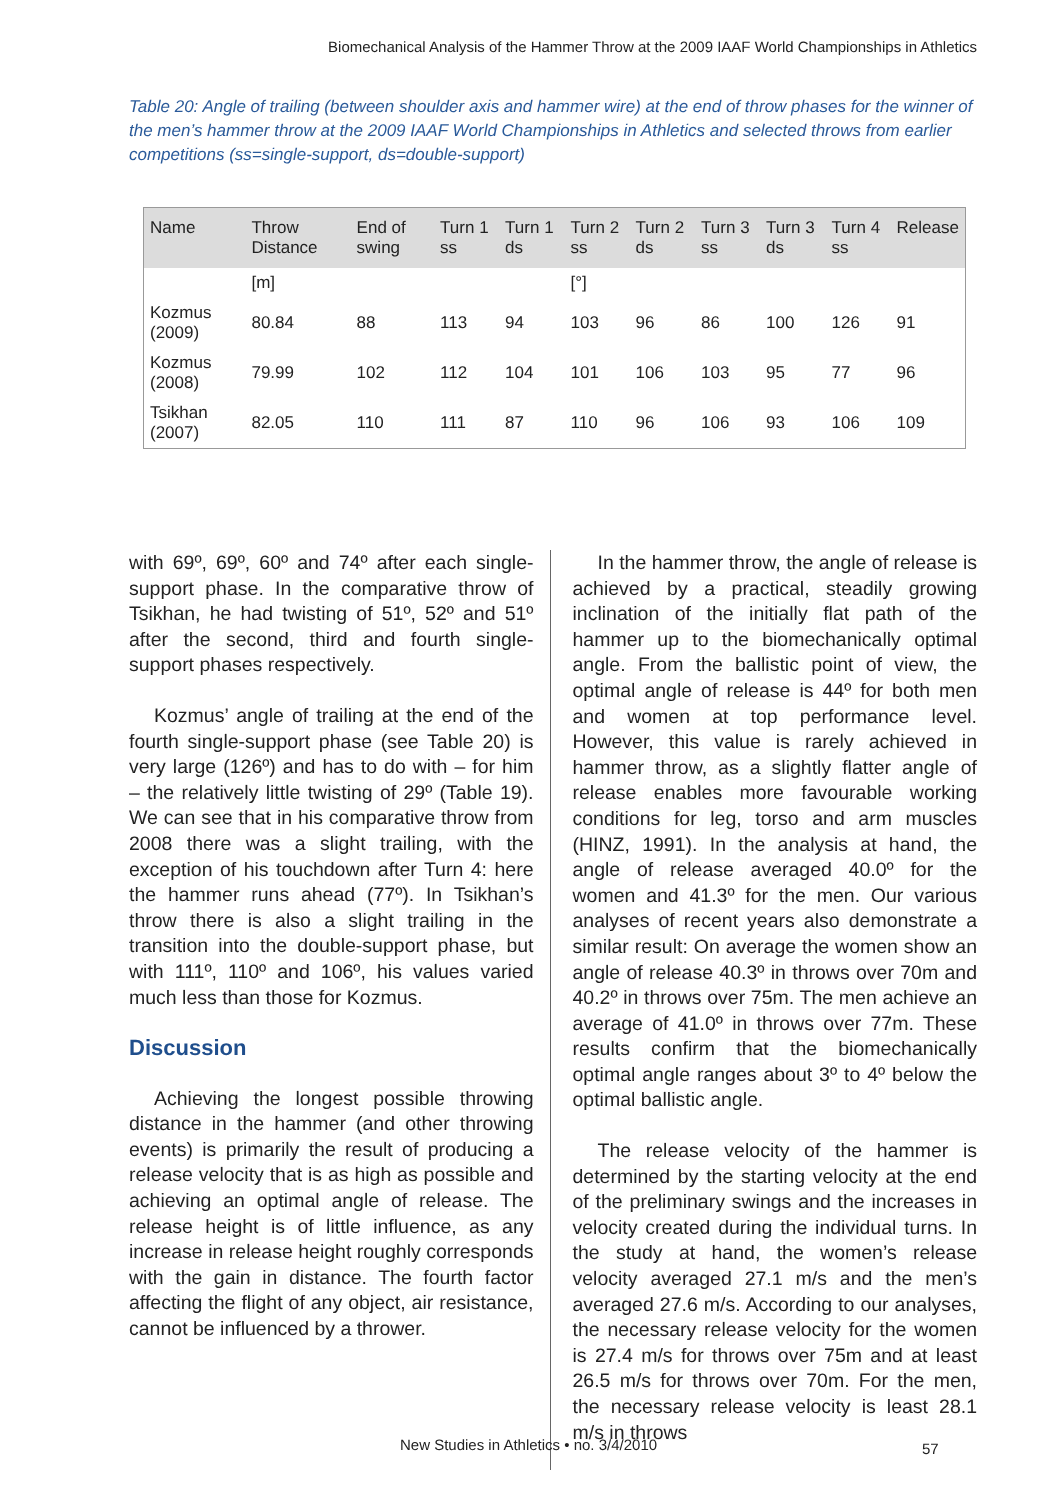Biomechanical Analysis of the Hammer Throw at the 2009 IAAF World Championships in Athletics
Table 20: Angle of trailing (between shoulder axis and hammer wire) at the end of throw phases for the winner of the men’s hammer throw at the 2009 IAAF World Championships in Athletics and selected throws from earlier competitions (ss=single-support, ds=double-support)
| Name | Throw Distance | End of swing | Turn 1 ss | Turn 1 ds | Turn 2 ss | Turn 2 ds | Turn 3 ss | Turn 3 ds | Turn 4 ss | Release |
| --- | --- | --- | --- | --- | --- | --- | --- | --- | --- | --- |
| | [m] | | | | [°] | | | | | |
| Kozmus (2009) | 80.84 | 88 | 113 | 94 | 103 | 96 | 86 | 100 | 126 | 91 |
| Kozmus (2008) | 79.99 | 102 | 112 | 104 | 101 | 106 | 103 | 95 | 77 | 96 |
| Tsikhan (2007) | 82.05 | 110 | 111 | 87 | 110 | 96 | 106 | 93 | 106 | 109 |
with 69º, 69º, 60º and 74º after each single-support phase. In the comparative throw of Tsikhan, he had twisting of 51º, 52º and 51º after the second, third and fourth single-support phases respectively.
Kozmus’ angle of trailing at the end of the fourth single-support phase (see Table 20) is very large (126º) and has to do with – for him – the relatively little twisting of 29º (Table 19). We can see that in his comparative throw from 2008 there was a slight trailing, with the exception of his touchdown after Turn 4: here the hammer runs ahead (77º). In Tsikhan’s throw there is also a slight trailing in the transition into the double-support phase, but with 111º, 110º and 106º, his values varied much less than those for Kozmus.
Discussion
Achieving the longest possible throwing distance in the hammer (and other throwing events) is primarily the result of producing a release velocity that is as high as possible and achieving an optimal angle of release. The release height is of little influence, as any increase in release height roughly corresponds with the gain in distance. The fourth factor affecting the flight of any object, air resistance, cannot be influenced by a thrower.
In the hammer throw, the angle of release is achieved by a practical, steadily growing inclination of the initially flat path of the hammer up to the biomechanically optimal angle. From the ballistic point of view, the optimal angle of release is 44º for both men and women at top performance level. However, this value is rarely achieved in hammer throw, as a slightly flatter angle of release enables more favourable working conditions for leg, torso and arm muscles (HINZ, 1991). In the analysis at hand, the angle of release averaged 40.0º for the women and 41.3º for the men. Our various analyses of recent years also demonstrate a similar result: On average the women show an angle of release 40.3º in throws over 70m and 40.2º in throws over 75m. The men achieve an average of 41.0º in throws over 77m. These results confirm that the biomechanically optimal angle ranges about 3º to 4º below the optimal ballistic angle.
The release velocity of the hammer is determined by the starting velocity at the end of the preliminary swings and the increases in velocity created during the individual turns. In the study at hand, the women’s release velocity averaged 27.1 m/s and the men’s averaged 27.6 m/s. According to our analyses, the necessary release velocity for the women is 27.4 m/s for throws over 75m and at least 26.5 m/s for throws over 70m. For the men, the necessary release velocity is least 28.1 m/s in throws
New Studies in Athletics • no. 3/4/2010 57